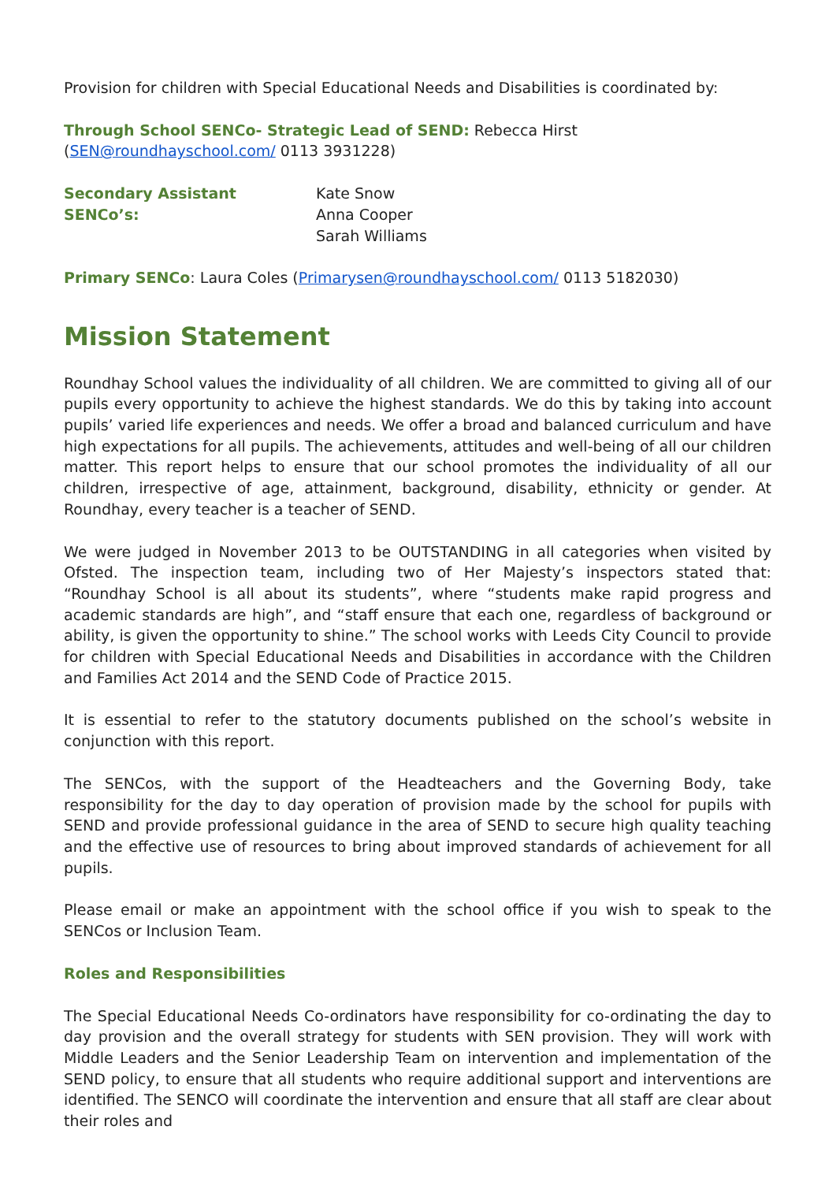Provision for children with Special Educational Needs and Disabilities is coordinated by:
Through School SENCo- Strategic Lead of SEND: Rebecca Hirst (SEN@roundhayschool.com/ 0113 3931228)
Secondary Assistant SENCo’s: Kate Snow
Anna Cooper
Sarah Williams
Primary SENCo: Laura Coles (Primarysen@roundhayschool.com/ 0113 5182030)
Mission Statement
Roundhay School values the individuality of all children. We are committed to giving all of our pupils every opportunity to achieve the highest standards. We do this by taking into account pupils’ varied life experiences and needs. We offer a broad and balanced curriculum and have high expectations for all pupils. The achievements, attitudes and well-being of all our children matter. This report helps to ensure that our school promotes the individuality of all our children, irrespective of age, attainment, background, disability, ethnicity or gender. At Roundhay, every teacher is a teacher of SEND.
We were judged in November 2013 to be OUTSTANDING in all categories when visited by Ofsted. The inspection team, including two of Her Majesty’s inspectors stated that: “Roundhay School is all about its students”, where “students make rapid progress and academic standards are high”, and “staff ensure that each one, regardless of background or ability, is given the opportunity to shine.” The school works with Leeds City Council to provide for children with Special Educational Needs and Disabilities in accordance with the Children and Families Act 2014 and the SEND Code of Practice 2015.
It is essential to refer to the statutory documents published on the school’s website in conjunction with this report.
The SENCos, with the support of the Headteachers and the Governing Body, take responsibility for the day to day operation of provision made by the school for pupils with SEND and provide professional guidance in the area of SEND to secure high quality teaching and the effective use of resources to bring about improved standards of achievement for all pupils.
Please email or make an appointment with the school office if you wish to speak to the SENCos or Inclusion Team.
Roles and Responsibilities
The Special Educational Needs Co-ordinators have responsibility for co-ordinating the day to day provision and the overall strategy for students with SEN provision. They will work with Middle Leaders and the Senior Leadership Team on intervention and implementation of the SEND policy, to ensure that all students who require additional support and interventions are identified. The SENCO will coordinate the intervention and ensure that all staff are clear about their roles and